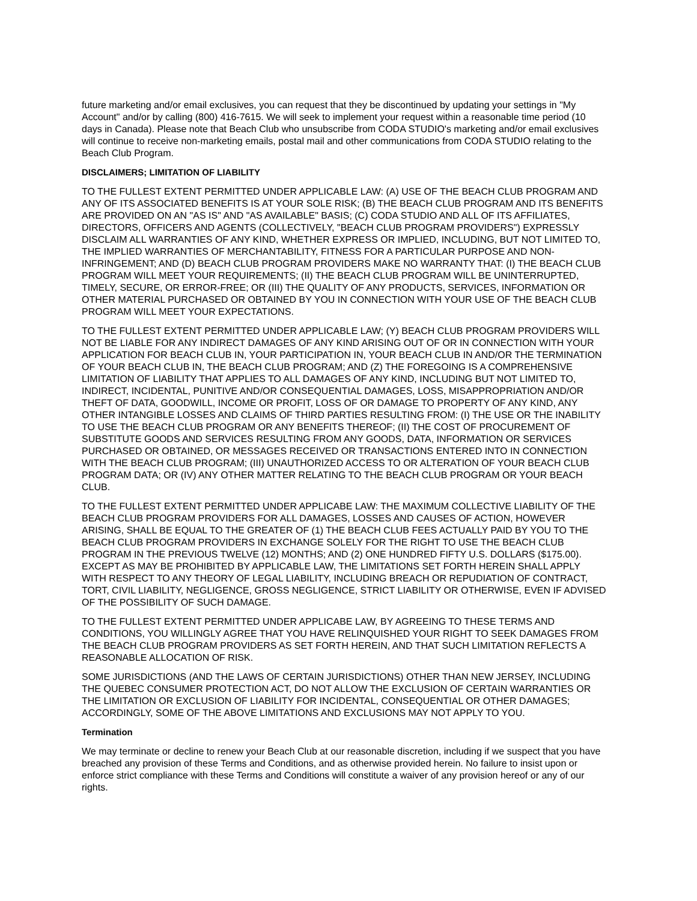future marketing and/or email exclusives, you can request that they be discontinued by updating your settings in "My Account" and/or by calling (800) 416-7615. We will seek to implement your request within a reasonable time period (10 days in Canada). Please note that Beach Club who unsubscribe from CODA STUDIO's marketing and/or email exclusives will continue to receive non-marketing emails, postal mail and other communications from CODA STUDIO relating to the Beach Club Program.
DISCLAIMERS; LIMITATION OF LIABILITY
TO THE FULLEST EXTENT PERMITTED UNDER APPLICABLE LAW: (A) USE OF THE BEACH CLUB PROGRAM AND ANY OF ITS ASSOCIATED BENEFITS IS AT YOUR SOLE RISK; (B) THE BEACH CLUB PROGRAM AND ITS BENEFITS ARE PROVIDED ON AN "AS IS" AND "AS AVAILABLE" BASIS; (C) CODA STUDIO AND ALL OF ITS AFFILIATES, DIRECTORS, OFFICERS AND AGENTS (COLLECTIVELY, "BEACH CLUB PROGRAM PROVIDERS") EXPRESSLY DISCLAIM ALL WARRANTIES OF ANY KIND, WHETHER EXPRESS OR IMPLIED, INCLUDING, BUT NOT LIMITED TO, THE IMPLIED WARRANTIES OF MERCHANTABILITY, FITNESS FOR A PARTICULAR PURPOSE AND NON-INFRINGEMENT; AND (D) BEACH CLUB PROGRAM PROVIDERS MAKE NO WARRANTY THAT: (I) THE BEACH CLUB PROGRAM WILL MEET YOUR REQUIREMENTS; (II) THE BEACH CLUB PROGRAM WILL BE UNINTERRUPTED, TIMELY, SECURE, OR ERROR-FREE; OR (III) THE QUALITY OF ANY PRODUCTS, SERVICES, INFORMATION OR OTHER MATERIAL PURCHASED OR OBTAINED BY YOU IN CONNECTION WITH YOUR USE OF THE BEACH CLUB PROGRAM WILL MEET YOUR EXPECTATIONS.
TO THE FULLEST EXTENT PERMITTED UNDER APPLICABLE LAW; (Y) BEACH CLUB PROGRAM PROVIDERS WILL NOT BE LIABLE FOR ANY INDIRECT DAMAGES OF ANY KIND ARISING OUT OF OR IN CONNECTION WITH YOUR APPLICATION FOR BEACH CLUB IN, YOUR PARTICIPATION IN, YOUR BEACH CLUB IN AND/OR THE TERMINATION OF YOUR BEACH CLUB IN, THE BEACH CLUB PROGRAM; AND (Z) THE FOREGOING IS A COMPREHENSIVE LIMITATION OF LIABILITY THAT APPLIES TO ALL DAMAGES OF ANY KIND, INCLUDING BUT NOT LIMITED TO, INDIRECT, INCIDENTAL, PUNITIVE AND/OR CONSEQUENTIAL DAMAGES, LOSS, MISAPPROPRIATION AND/OR THEFT OF DATA, GOODWILL, INCOME OR PROFIT, LOSS OF OR DAMAGE TO PROPERTY OF ANY KIND, ANY OTHER INTANGIBLE LOSSES AND CLAIMS OF THIRD PARTIES RESULTING FROM: (I) THE USE OR THE INABILITY TO USE THE BEACH CLUB PROGRAM OR ANY BENEFITS THEREOF; (II) THE COST OF PROCUREMENT OF SUBSTITUTE GOODS AND SERVICES RESULTING FROM ANY GOODS, DATA, INFORMATION OR SERVICES PURCHASED OR OBTAINED, OR MESSAGES RECEIVED OR TRANSACTIONS ENTERED INTO IN CONNECTION WITH THE BEACH CLUB PROGRAM; (III) UNAUTHORIZED ACCESS TO OR ALTERATION OF YOUR BEACH CLUB PROGRAM DATA; OR (IV) ANY OTHER MATTER RELATING TO THE BEACH CLUB PROGRAM OR YOUR BEACH CLUB.
TO THE FULLEST EXTENT PERMITTED UNDER APPLICABE LAW: THE MAXIMUM COLLECTIVE LIABILITY OF THE BEACH CLUB PROGRAM PROVIDERS FOR ALL DAMAGES, LOSSES AND CAUSES OF ACTION, HOWEVER ARISING, SHALL BE EQUAL TO THE GREATER OF (1) THE BEACH CLUB FEES ACTUALLY PAID BY YOU TO THE BEACH CLUB PROGRAM PROVIDERS IN EXCHANGE SOLELY FOR THE RIGHT TO USE THE BEACH CLUB PROGRAM IN THE PREVIOUS TWELVE (12) MONTHS; AND (2) ONE HUNDRED FIFTY U.S. DOLLARS ($175.00). EXCEPT AS MAY BE PROHIBITED BY APPLICABLE LAW, THE LIMITATIONS SET FORTH HEREIN SHALL APPLY WITH RESPECT TO ANY THEORY OF LEGAL LIABILITY, INCLUDING BREACH OR REPUDIATION OF CONTRACT, TORT, CIVIL LIABILITY, NEGLIGENCE, GROSS NEGLIGENCE, STRICT LIABILITY OR OTHERWISE, EVEN IF ADVISED OF THE POSSIBILITY OF SUCH DAMAGE.
TO THE FULLEST EXTENT PERMITTED UNDER APPLICABE LAW, BY AGREEING TO THESE TERMS AND CONDITIONS, YOU WILLINGLY AGREE THAT YOU HAVE RELINQUISHED YOUR RIGHT TO SEEK DAMAGES FROM THE BEACH CLUB PROGRAM PROVIDERS AS SET FORTH HEREIN, AND THAT SUCH LIMITATION REFLECTS A REASONABLE ALLOCATION OF RISK.
SOME JURISDICTIONS (AND THE LAWS OF CERTAIN JURISDICTIONS) OTHER THAN NEW JERSEY, INCLUDING THE QUEBEC CONSUMER PROTECTION ACT, DO NOT ALLOW THE EXCLUSION OF CERTAIN WARRANTIES OR THE LIMITATION OR EXCLUSION OF LIABILITY FOR INCIDENTAL, CONSEQUENTIAL OR OTHER DAMAGES; ACCORDINGLY, SOME OF THE ABOVE LIMITATIONS AND EXCLUSIONS MAY NOT APPLY TO YOU.
Termination
We may terminate or decline to renew your Beach Club at our reasonable discretion, including if we suspect that you have breached any provision of these Terms and Conditions, and as otherwise provided herein. No failure to insist upon or enforce strict compliance with these Terms and Conditions will constitute a waiver of any provision hereof or any of our rights.